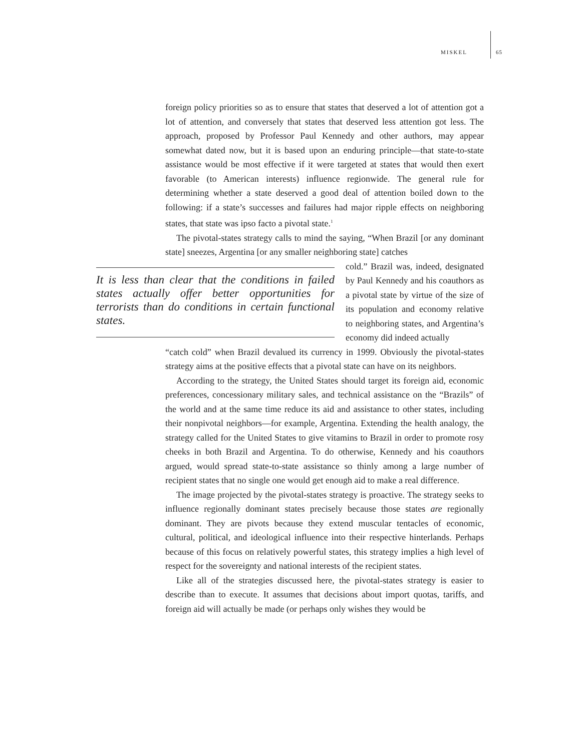MISKEL 65
foreign policy priorities so as to ensure that states that deserved a lot of attention got a lot of attention, and conversely that states that deserved less attention got less. The approach, proposed by Professor Paul Kennedy and other authors, may appear somewhat dated now, but it is based upon an enduring principle—that state-to-state assistance would be most effective if it were targeted at states that would then exert favorable (to American interests) influence regionwide. The general rule for determining whether a state deserved a good deal of attention boiled down to the following: if a state’s successes and failures had major ripple effects on neighboring states, that state was ipso facto a pivotal state.<sup>1</sup>
The pivotal-states strategy calls to mind the saying, “When Brazil [or any dominant state] sneezes, Argentina [or any smaller neighboring state] catches
It is less than clear that the conditions in failed states actually offer better opportunities for terrorists than do conditions in certain functional states.
cold.” Brazil was, indeed, designated by Paul Kennedy and his coauthors as a pivotal state by virtue of the size of its population and economy relative to neighboring states, and Argentina’s economy did indeed actually
“catch cold” when Brazil devalued its currency in 1999. Obviously the pivotal-states strategy aims at the positive effects that a pivotal state can have on its neighbors.
According to the strategy, the United States should target its foreign aid, economic preferences, concessionary military sales, and technical assistance on the “Brazils” of the world and at the same time reduce its aid and assistance to other states, including their nonpivotal neighbors—for example, Argentina. Extending the health analogy, the strategy called for the United States to give vitamins to Brazil in order to promote rosy cheeks in both Brazil and Argentina. To do otherwise, Kennedy and his coauthors argued, would spread state-to-state assistance so thinly among a large number of recipient states that no single one would get enough aid to make a real difference.
The image projected by the pivotal-states strategy is proactive. The strategy seeks to influence regionally dominant states precisely because those states are regionally dominant. They are pivots because they extend muscular tentacles of economic, cultural, political, and ideological influence into their respective hinterlands. Perhaps because of this focus on relatively powerful states, this strategy implies a high level of respect for the sovereignty and national interests of the recipient states.
Like all of the strategies discussed here, the pivotal-states strategy is easier to describe than to execute. It assumes that decisions about import quotas, tariffs, and foreign aid will actually be made (or perhaps only wishes they would be